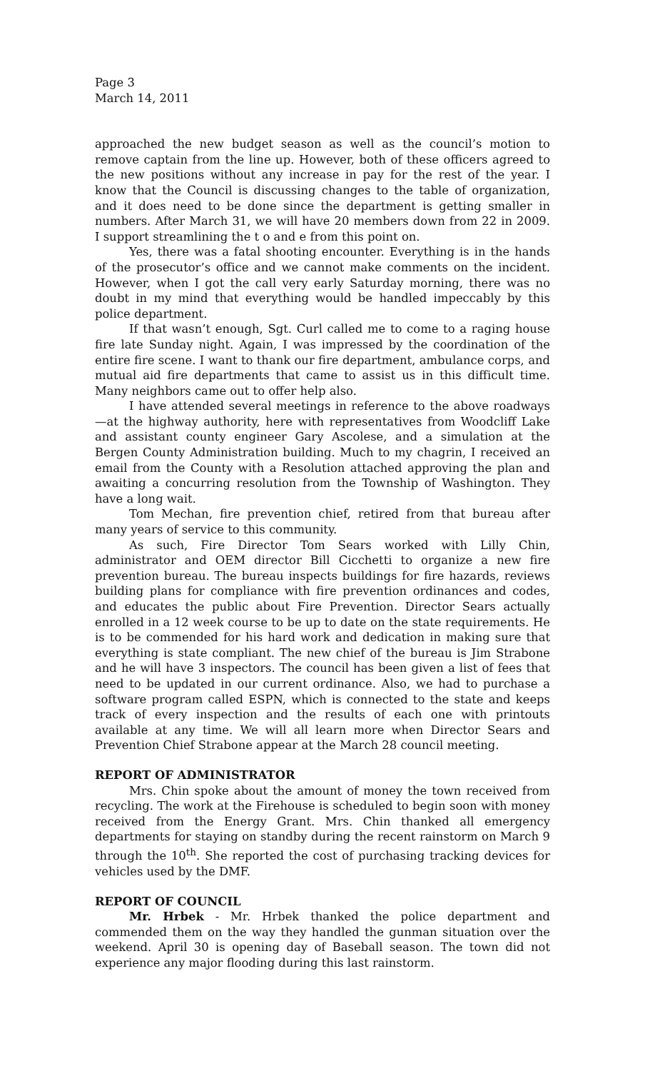Page 3
March 14, 2011
approached the new budget season as well as the council’s motion to remove captain from the line up. However, both of these officers agreed to the new positions without any increase in pay for the rest of the year. I know that the Council is discussing changes to the table of organization, and it does need to be done since the department is getting smaller in numbers. After March 31, we will have 20 members down from 22 in 2009. I support streamlining the t o and e from this point on.
Yes, there was a fatal shooting encounter. Everything is in the hands of the prosecutor’s office and we cannot make comments on the incident. However, when I got the call very early Saturday morning, there was no doubt in my mind that everything would be handled impeccably by this police department.
If that wasn’t enough, Sgt. Curl called me to come to a raging house fire late Sunday night. Again, I was impressed by the coordination of the entire fire scene. I want to thank our fire department, ambulance corps, and mutual aid fire departments that came to assist us in this difficult time. Many neighbors came out to offer help also.
I have attended several meetings in reference to the above roadways—at the highway authority, here with representatives from Woodcliff Lake and assistant county engineer Gary Ascolese, and a simulation at the Bergen County Administration building. Much to my chagrin, I received an email from the County with a Resolution attached approving the plan and awaiting a concurring resolution from the Township of Washington. They have a long wait.
Tom Mechan, fire prevention chief, retired from that bureau after many years of service to this community.
As such, Fire Director Tom Sears worked with Lilly Chin, administrator and OEM director Bill Cicchetti to organize a new fire prevention bureau. The bureau inspects buildings for fire hazards, reviews building plans for compliance with fire prevention ordinances and codes, and educates the public about Fire Prevention. Director Sears actually enrolled in a 12 week course to be up to date on the state requirements. He is to be commended for his hard work and dedication in making sure that everything is state compliant. The new chief of the bureau is Jim Strabone and he will have 3 inspectors. The council has been given a list of fees that need to be updated in our current ordinance. Also, we had to purchase a software program called ESPN, which is connected to the state and keeps track of every inspection and the results of each one with printouts available at any time. We will all learn more when Director Sears and Prevention Chief Strabone appear at the March 28 council meeting.
REPORT OF ADMINISTRATOR
Mrs. Chin spoke about the amount of money the town received from recycling. The work at the Firehouse is scheduled to begin soon with money received from the Energy Grant. Mrs. Chin thanked all emergency departments for staying on standby during the recent rainstorm on March 9 through the 10<sup>th</sup>. She reported the cost of purchasing tracking devices for vehicles used by the DMF.
REPORT OF COUNCIL
Mr. Hrbek - Mr. Hrbek thanked the police department and commended them on the way they handled the gunman situation over the weekend. April 30 is opening day of Baseball season. The town did not experience any major flooding during this last rainstorm.